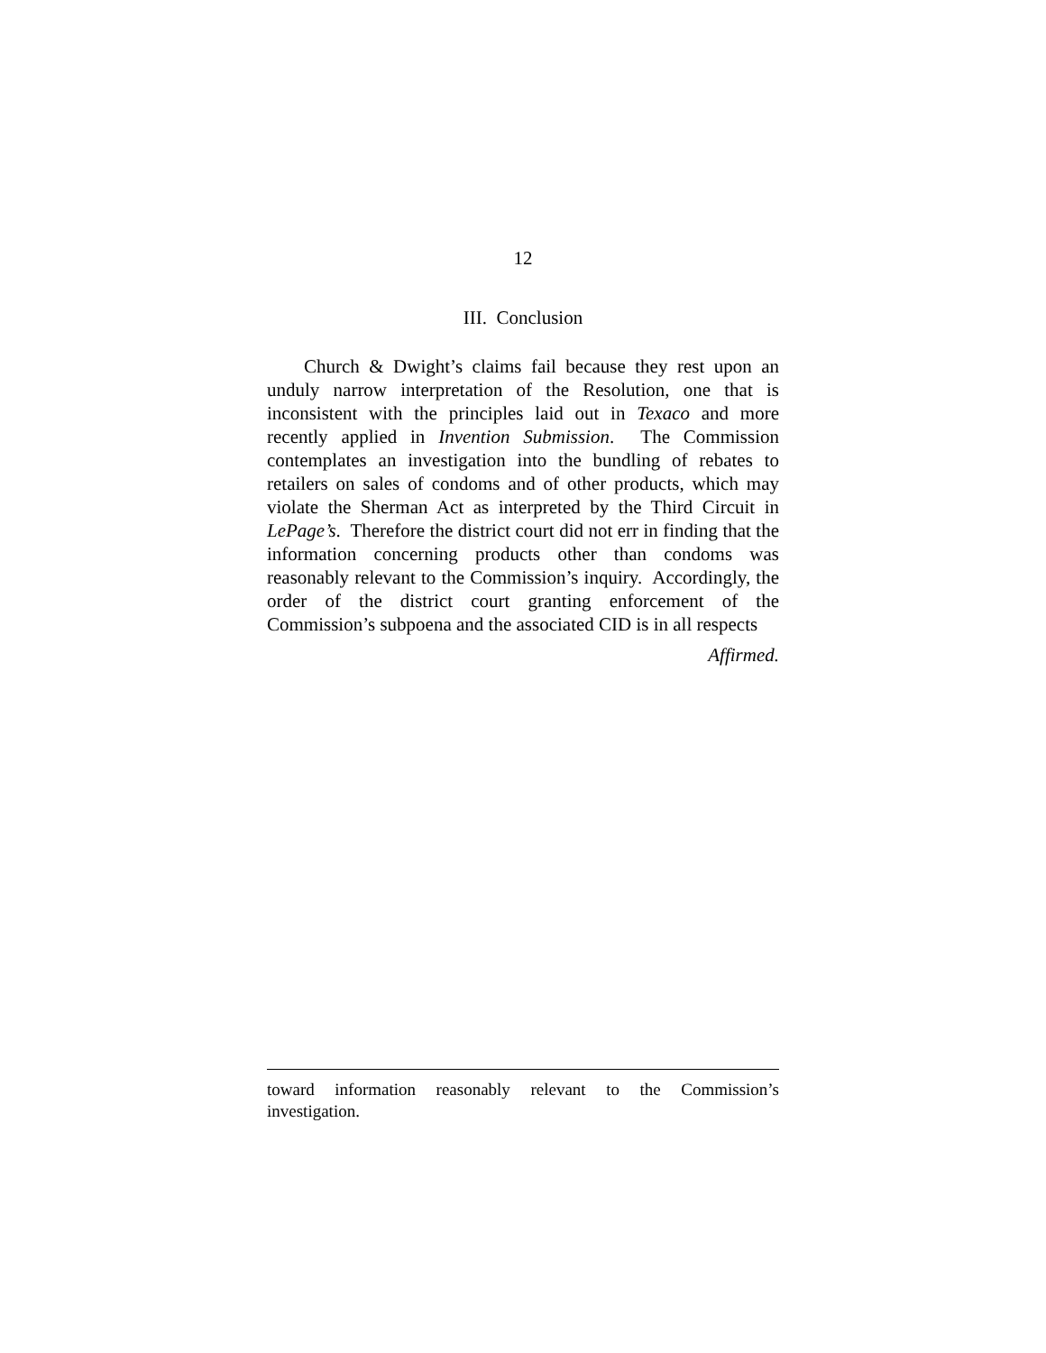12
III. Conclusion
Church & Dwight’s claims fail because they rest upon an unduly narrow interpretation of the Resolution, one that is inconsistent with the principles laid out in Texaco and more recently applied in Invention Submission. The Commission contemplates an investigation into the bundling of rebates to retailers on sales of condoms and of other products, which may violate the Sherman Act as interpreted by the Third Circuit in LePage’s. Therefore the district court did not err in finding that the information concerning products other than condoms was reasonably relevant to the Commission’s inquiry. Accordingly, the order of the district court granting enforcement of the Commission’s subpoena and the associated CID is in all respects
Affirmed.
toward information reasonably relevant to the Commission’s investigation.